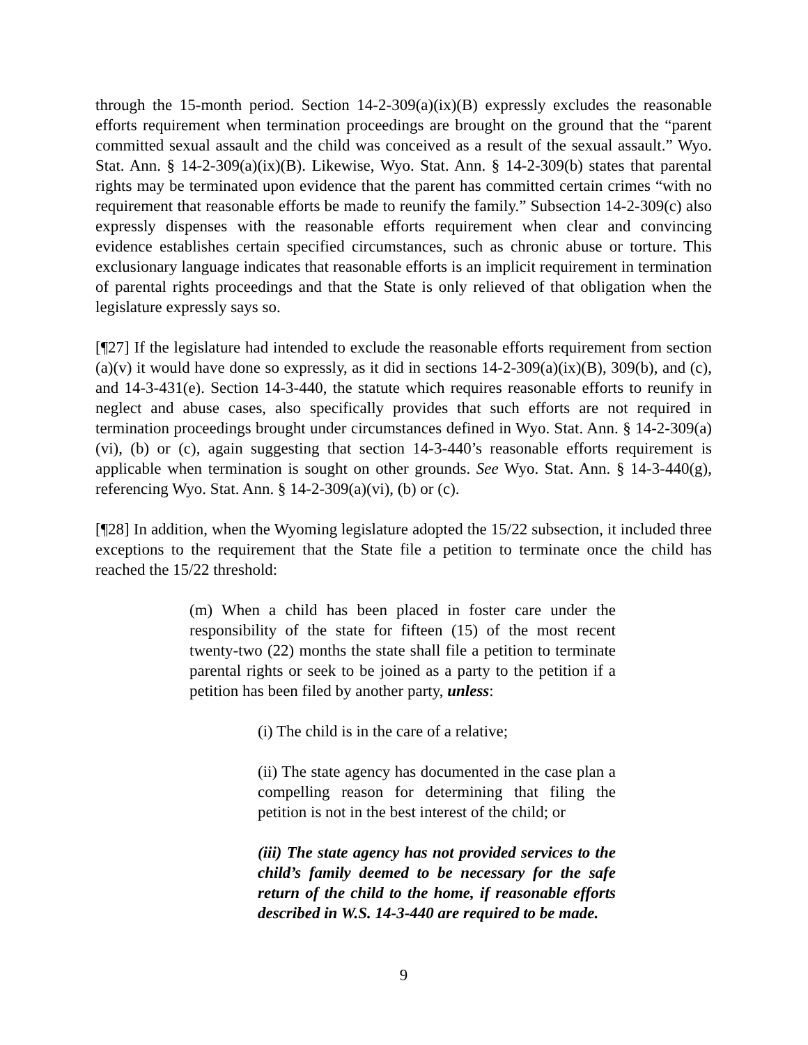through the 15-month period. Section 14-2-309(a)(ix)(B) expressly excludes the reasonable efforts requirement when termination proceedings are brought on the ground that the “parent committed sexual assault and the child was conceived as a result of the sexual assault.” Wyo. Stat. Ann. § 14-2-309(a)(ix)(B). Likewise, Wyo. Stat. Ann. § 14-2-309(b) states that parental rights may be terminated upon evidence that the parent has committed certain crimes “with no requirement that reasonable efforts be made to reunify the family.” Subsection 14-2-309(c) also expressly dispenses with the reasonable efforts requirement when clear and convincing evidence establishes certain specified circumstances, such as chronic abuse or torture. This exclusionary language indicates that reasonable efforts is an implicit requirement in termination of parental rights proceedings and that the State is only relieved of that obligation when the legislature expressly says so.
[¶27] If the legislature had intended to exclude the reasonable efforts requirement from section (a)(v) it would have done so expressly, as it did in sections 14-2-309(a)(ix)(B), 309(b), and (c), and 14-3-431(e). Section 14-3-440, the statute which requires reasonable efforts to reunify in neglect and abuse cases, also specifically provides that such efforts are not required in termination proceedings brought under circumstances defined in Wyo. Stat. Ann. § 14-2-309(a)(vi), (b) or (c), again suggesting that section 14-3-440’s reasonable efforts requirement is applicable when termination is sought on other grounds. See Wyo. Stat. Ann. § 14-3-440(g), referencing Wyo. Stat. Ann. § 14-2-309(a)(vi), (b) or (c).
[¶28] In addition, when the Wyoming legislature adopted the 15/22 subsection, it included three exceptions to the requirement that the State file a petition to terminate once the child has reached the 15/22 threshold:
(m) When a child has been placed in foster care under the responsibility of the state for fifteen (15) of the most recent twenty-two (22) months the state shall file a petition to terminate parental rights or seek to be joined as a party to the petition if a petition has been filed by another party, unless:
(i) The child is in the care of a relative;
(ii) The state agency has documented in the case plan a compelling reason for determining that filing the petition is not in the best interest of the child; or
(iii) The state agency has not provided services to the child’s family deemed to be necessary for the safe return of the child to the home, if reasonable efforts described in W.S. 14-3-440 are required to be made.
9